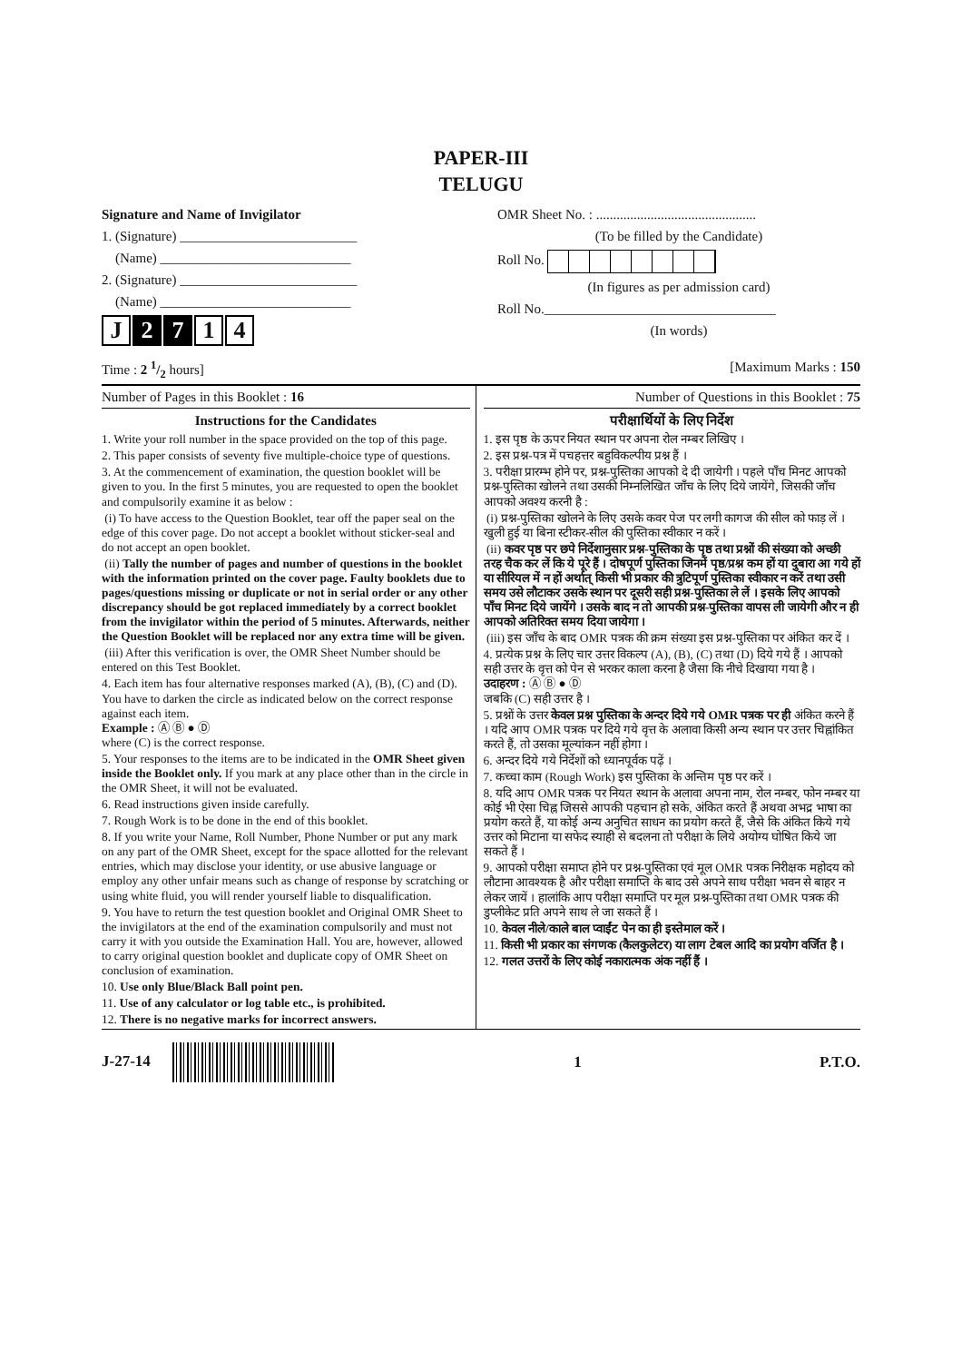PAPER-III
TELUGU
Signature and Name of Invigilator
1. (Signature) __________________________
(Name) ____________________________
2. (Signature) __________________________
(Name) ____________________________
J 2 7 1 4
OMR Sheet No. : ...............................................
(To be filled by the Candidate)
Roll No.
(In figures as per admission card)
Roll No.__________________________________
(In words)
Time : 2 1/2 hours] [Maximum Marks : 150
Number of Pages in this Booklet : 16
Instructions for the Candidates
1. Write your roll number in the space provided on the top of this page.
2. This paper consists of seventy five multiple-choice type of questions.
3. At the commencement of examination, the question booklet will be given to you. In the first 5 minutes, you are requested to open the booklet and compulsorily examine it as below :
(i) To have access to the Question Booklet, tear off the paper seal on the edge of this cover page. Do not accept a booklet without sticker-seal and do not accept an open booklet.
(ii) Tally the number of pages and number of questions in the booklet with the information printed on the cover page. Faulty booklets due to pages/questions missing or duplicate or not in serial order or any other discrepancy should be got replaced immediately by a correct booklet from the invigilator within the period of 5 minutes. Afterwards, neither the Question Booklet will be replaced nor any extra time will be given.
(iii) After this verification is over, the OMR Sheet Number should be entered on this Test Booklet.
4. Each item has four alternative responses marked (A), (B), (C) and (D). You have to darken the circle as indicated below on the correct response against each item.
Example : Ⓐ Ⓑ ● Ⓓ
where (C) is the correct response.
5. Your responses to the items are to be indicated in the OMR Sheet given inside the Booklet only. If you mark at any place other than in the circle in the OMR Sheet, it will not be evaluated.
6. Read instructions given inside carefully.
7. Rough Work is to be done in the end of this booklet.
8. If you write your Name, Roll Number, Phone Number or put any mark on any part of the OMR Sheet, except for the space allotted for the relevant entries, which may disclose your identity, or use abusive language or employ any other unfair means such as change of response by scratching or using white fluid, you will render yourself liable to disqualification.
9. You have to return the test question booklet and Original OMR Sheet to the invigilators at the end of the examination compulsorily and must not carry it with you outside the Examination Hall. You are, however, allowed to carry original question booklet and duplicate copy of OMR Sheet on conclusion of examination.
10. Use only Blue/Black Ball point pen.
11. Use of any calculator or log table etc., is prohibited.
12. There is no negative marks for incorrect answers.
Number of Questions in this Booklet : 75
परीक्षार्थियों के लिए निर्देश
1. इस पृष्ठ के ऊपर नियत स्थान पर अपना रोल नम्बर लिखिए ।
2. इस प्रश्न-पत्र में पचहत्तर बहुविकल्पीय प्रश्न हैं ।
3. परीक्षा प्रारम्भ होने पर, प्रश्न-पुस्तिका आपको दे दी जायेगी । पहले पाँच मिनट आपको प्रश्न-पुस्तिका खोलने तथा उसकी निम्नलिखित जाँच के लिए दिये जायेंगे, जिसकी जाँच आपको अवश्य करनी है :
(i) प्रश्न-पुस्तिका खोलने के लिए उसके कवर पेज पर लगी कागज की सील को फाड़ लें । खुली हुई या बिना स्टीकर-सील की पुस्तिका स्वीकार न करें ।
(ii) कवर पृष्ठ पर छपे निर्देशानुसार प्रश्न-पुस्तिका के पृष्ठ तथा प्रश्नों की संख्या को अच्छी तरह चैक कर लें कि ये पूरे हैं । दोषपूर्ण पुस्तिका जिनमें पृष्ठ/प्रश्न कम हों या दुबारा आ गये हों या सीरियल में न हों अर्थात् किसी भी प्रकार की त्रुटिपूर्ण पुस्तिका स्वीकार न करें तथा उसी समय उसे लौटाकर उसके स्थान पर दूसरी सही प्रश्न-पुस्तिका ले लें । इसके लिए आपको पाँच मिनट दिये जायेंगे । उसके बाद न तो आपकी प्रश्न-पुस्तिका वापस ली जायेगी और न ही आपको अतिरिक्त समय दिया जायेगा ।
(iii) इस जाँच के बाद OMR पत्रक की क्रम संख्या इस प्रश्न-पुस्तिका पर अंकित कर दें ।
4. प्रत्येक प्रश्न के लिए चार उत्तर विकल्प (A), (B), (C) तथा (D) दिये गये हैं । आपको सही उत्तर के वृत्त को पेन से भरकर काला करना है जैसा कि नीचे दिखाया गया है ।
उदाहरण : Ⓐ Ⓑ ● Ⓓ
जबकि (C) सही उत्तर है ।
5. प्रश्नों के उत्तर केवल प्रश्न पुस्तिका के अन्दर दिये गये OMR पत्रक पर ही अंकित करने हैं । यदि आप OMR पत्रक पर दिये गये वृत्त के अलावा किसी अन्य स्थान पर उत्तर चिह्नांकित करते हैं, तो उसका मूल्यांकन नहीं होगा ।
6. अन्दर दिये गये निर्देशों को ध्यानपूर्वक पढ़ें ।
7. कच्चा काम (Rough Work) इस पुस्तिका के अन्तिम पृष्ठ पर करें ।
8. यदि आप OMR पत्रक पर नियत स्थान के अलावा अपना नाम, रोल नम्बर, फोन नम्बर या कोई भी ऐसा चिह्न जिससे आपकी पहचान हो सके, अंकित करते हैं अथवा अभद्र भाषा का प्रयोग करते हैं, या कोई अन्य अनुचित साधन का प्रयोग करते हैं, जैसे कि अंकित किये गये उत्तर को मिटाना या सफेद स्याही से बदलना तो परीक्षा के लिये अयोग्य घोषित किये जा सकते हैं ।
9. आपको परीक्षा समाप्त होने पर प्रश्न-पुस्तिका एवं मूल OMR पत्रक निरीक्षक महोदय को लौटाना आवश्यक है और परीक्षा समाप्ति के बाद उसे अपने साथ परीक्षा भवन से बाहर न लेकर जायें । हालांकि आप परीक्षा समाप्ति पर मूल प्रश्न-पुस्तिका तथा OMR पत्रक की डुप्लीकेट प्रति अपने साथ ले जा सकते हैं ।
10. केवल नीले/काले बाल प्वाईंट पेन का ही इस्तेमाल करें ।
11. किसी भी प्रकार का संगणक (कैलकुलेटर) या लाग टेबल आदि का प्रयोग वर्जित है ।
12. गलत उत्तरों के लिए कोई नकारात्मक अंक नहीं हैं ।
J-27-14 1 P.T.O.